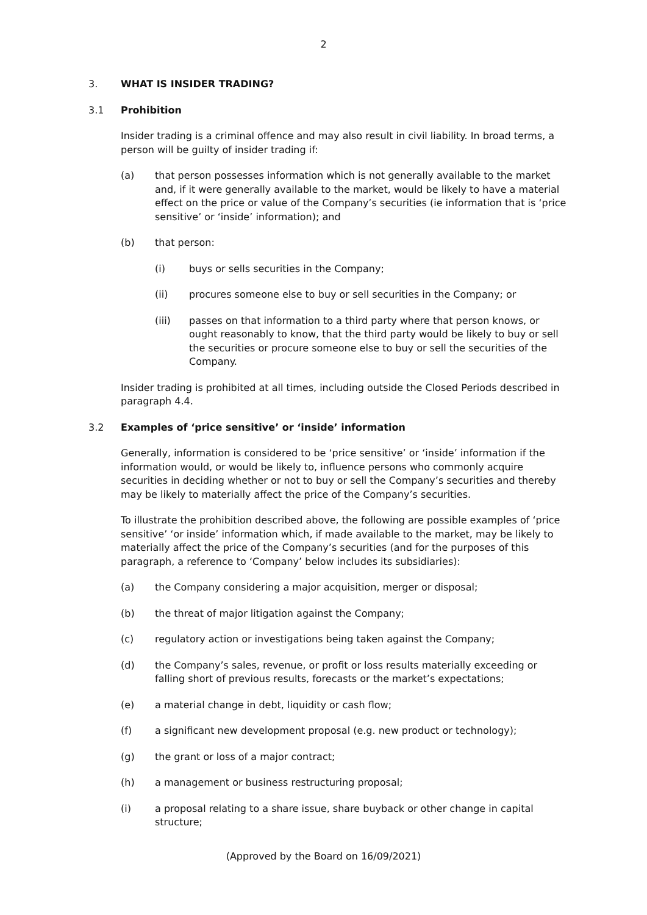2
3. WHAT IS INSIDER TRADING?
3.1 Prohibition
Insider trading is a criminal offence and may also result in civil liability. In broad terms, a person will be guilty of insider trading if:
(a) that person possesses information which is not generally available to the market and, if it were generally available to the market, would be likely to have a material effect on the price or value of the Company’s securities (ie information that is ‘price sensitive’ or ‘inside’ information); and
(b) that person:
(i) buys or sells securities in the Company;
(ii) procures someone else to buy or sell securities in the Company; or
(iii) passes on that information to a third party where that person knows, or ought reasonably to know, that the third party would be likely to buy or sell the securities or procure someone else to buy or sell the securities of the Company.
Insider trading is prohibited at all times, including outside the Closed Periods described in paragraph 4.4.
3.2 Examples of ‘price sensitive’ or ‘inside’ information
Generally, information is considered to be ‘price sensitive’ or ‘inside’ information if the information would, or would be likely to, influence persons who commonly acquire securities in deciding whether or not to buy or sell the Company’s securities and thereby may be likely to materially affect the price of the Company’s securities.
To illustrate the prohibition described above, the following are possible examples of ‘price sensitive’ ‘or inside’ information which, if made available to the market, may be likely to materially affect the price of the Company’s securities (and for the purposes of this paragraph, a reference to ‘Company’ below includes its subsidiaries):
(a) the Company considering a major acquisition, merger or disposal;
(b) the threat of major litigation against the Company;
(c) regulatory action or investigations being taken against the Company;
(d) the Company’s sales, revenue, or profit or loss results materially exceeding or falling short of previous results, forecasts or the market’s expectations;
(e) a material change in debt, liquidity or cash flow;
(f) a significant new development proposal (e.g. new product or technology);
(g) the grant or loss of a major contract;
(h) a management or business restructuring proposal;
(i) a proposal relating to a share issue, share buyback or other change in capital structure;
(Approved by the Board on 16/09/2021)